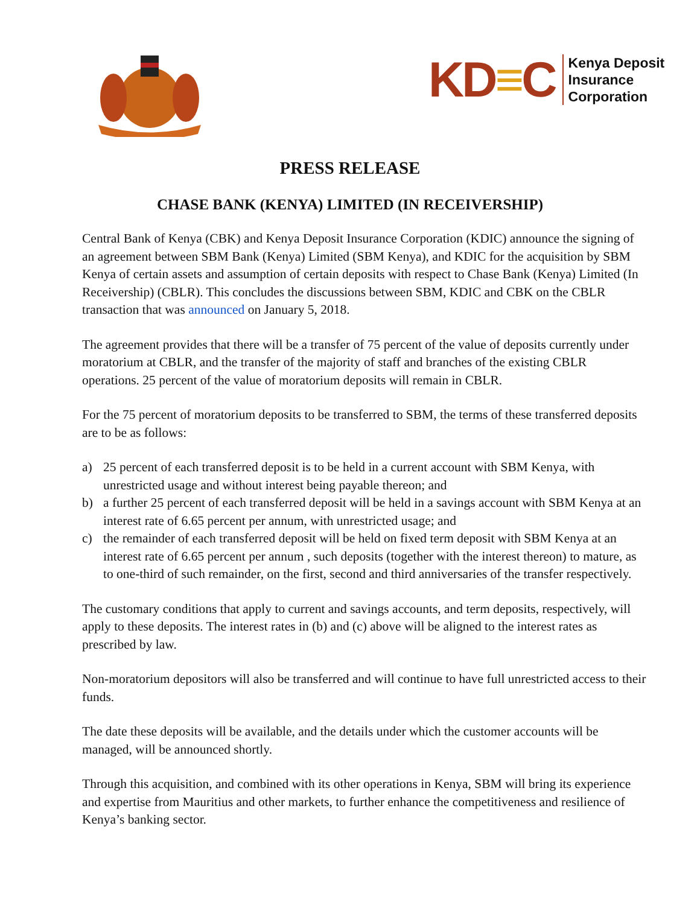KD≡C Kenya Deposit
Insurance
Corporation
PRESS RELEASE
CHASE BANK (KENYA) LIMITED (IN RECEIVERSHIP)
Central Bank of Kenya (CBK) and Kenya Deposit Insurance Corporation (KDIC) announce the signing of an agreement between SBM Bank (Kenya) Limited (SBM Kenya), and KDIC for the acquisition by SBM Kenya of certain assets and assumption of certain deposits with respect to Chase Bank (Kenya) Limited (In Receivership) (CBLR). This concludes the discussions between SBM, KDIC and CBK on the CBLR transaction that was announced on January 5, 2018.
The agreement provides that there will be a transfer of 75 percent of the value of deposits currently under moratorium at CBLR, and the transfer of the majority of staff and branches of the existing CBLR operations. 25 percent of the value of moratorium deposits will remain in CBLR.
For the 75 percent of moratorium deposits to be transferred to SBM, the terms of these transferred deposits are to be as follows:
a) 25 percent of each transferred deposit is to be held in a current account with SBM Kenya, with unrestricted usage and without interest being payable thereon; and
b) a further 25 percent of each transferred deposit will be held in a savings account with SBM Kenya at an interest rate of 6.65 percent per annum, with unrestricted usage; and
c) the remainder of each transferred deposit will be held on fixed term deposit with SBM Kenya at an interest rate of 6.65 percent per annum , such deposits (together with the interest thereon) to mature, as to one-third of such remainder, on the first, second and third anniversaries of the transfer respectively.
The customary conditions that apply to current and savings accounts, and term deposits, respectively, will apply to these deposits. The interest rates in (b) and (c) above will be aligned to the interest rates as prescribed by law.
Non-moratorium depositors will also be transferred and will continue to have full unrestricted access to their funds.
The date these deposits will be available, and the details under which the customer accounts will be managed, will be announced shortly.
Through this acquisition, and combined with its other operations in Kenya, SBM will bring its experience and expertise from Mauritius and other markets, to further enhance the competitiveness and resilience of Kenya’s banking sector.